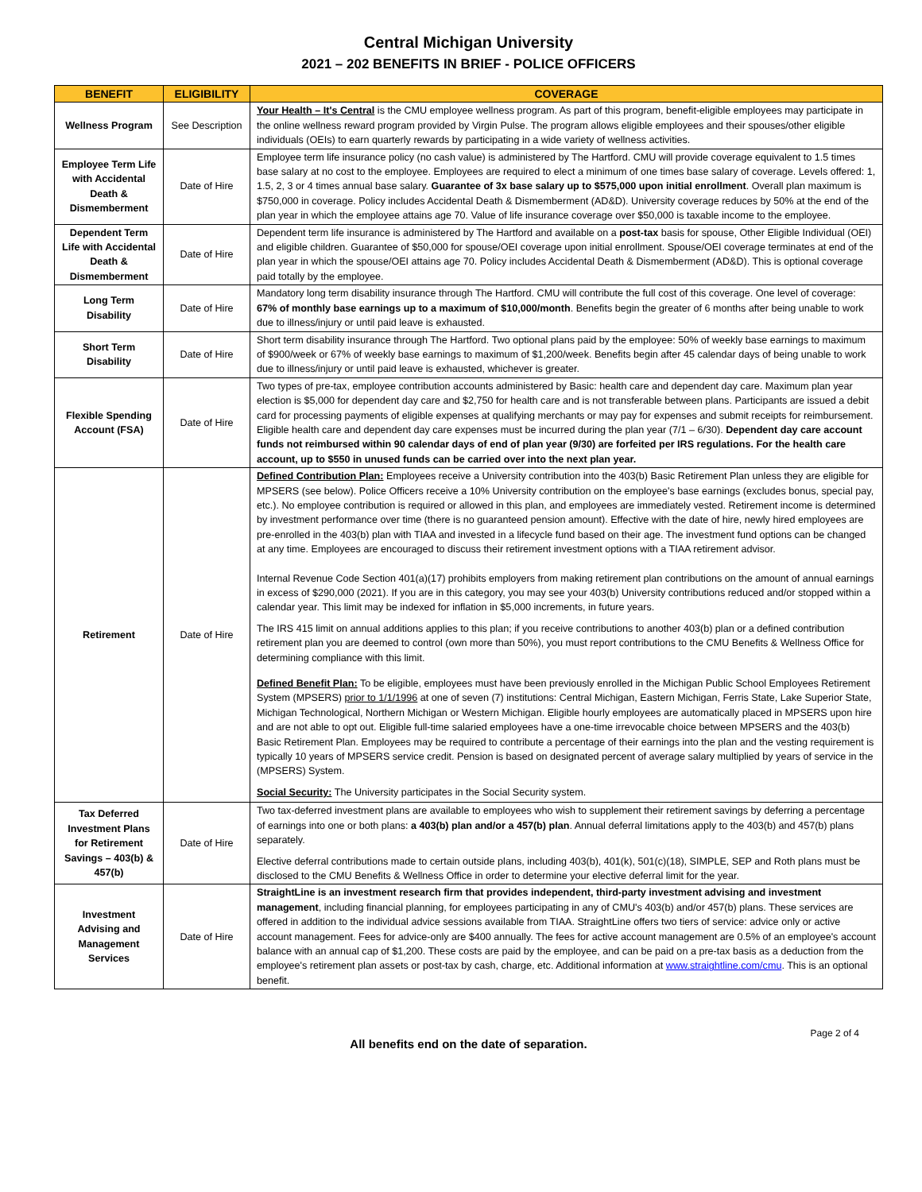Central Michigan University
2021 – 202 BENEFITS IN BRIEF - POLICE OFFICERS
| BENEFIT | ELIGIBILITY | COVERAGE |
| --- | --- | --- |
| Wellness Program | See Description | Your Health – It's Central is the CMU employee wellness program. As part of this program, benefit-eligible employees may participate in the online wellness reward program provided by Virgin Pulse. The program allows eligible employees and their spouses/other eligible individuals (OEIs) to earn quarterly rewards by participating in a wide variety of wellness activities. |
| Employee Term Life with Accidental Death & Dismemberment | Date of Hire | Employee term life insurance policy (no cash value) is administered by The Hartford. CMU will provide coverage equivalent to 1.5 times base salary at no cost to the employee. Employees are required to elect a minimum of one times base salary of coverage. Levels offered: 1, 1.5, 2, 3 or 4 times annual base salary. Guarantee of 3x base salary up to $575,000 upon initial enrollment . Overall plan maximum is $750,000 in coverage. Policy includes Accidental Death & Dismemberment (AD&D). University coverage reduces by 50% at the end of the plan year in which the employee attains age 70. Value of life insurance coverage over $50,000 is taxable income to the employee. |
| Dependent Term Life with Accidental Death & Dismemberment | Date of Hire | Dependent term life insurance is administered by The Hartford and available on a post-tax basis for spouse, Other Eligible Individual (OEI) and eligible children. Guarantee of $50,000 for spouse/OEI coverage upon initial enrollment. Spouse/OEI coverage terminates at end of the plan year in which the spouse/OEI attains age 70. Policy includes Accidental Death & Dismemberment (AD&D). This is optional coverage paid totally by the employee. |
| Long Term Disability | Date of Hire | Mandatory long term disability insurance through The Hartford. CMU will contribute the full cost of this coverage. One level of coverage: 67% of monthly base earnings up to a maximum of $10,000/month . Benefits begin the greater of 6 months after being unable to work due to illness/injury or until paid leave is exhausted. |
| Short Term Disability | Date of Hire | Short term disability insurance through The Hartford. Two optional plans paid by the employee: 50% of weekly base earnings to maximum of $900/week or 67% of weekly base earnings to maximum of $1,200/week. Benefits begin after 45 calendar days of being unable to work due to illness/injury or until paid leave is exhausted, whichever is greater. |
| Flexible Spending Account (FSA) | Date of Hire | Two types of pre-tax, employee contribution accounts administered by Basic: health care and dependent day care. Maximum plan year election is $5,000 for dependent day care and $2,750 for health care and is not transferable between plans. Participants are issued a debit card for processing payments of eligible expenses at qualifying merchants or may pay for expenses and submit receipts for reimbursement. Eligible health care and dependent day care expenses must be incurred during the plan year (7/1 – 6/30). Dependent day care account funds not reimbursed within 90 calendar days of end of plan year (9/30) are forfeited per IRS regulations. For the health care account, up to $550 in unused funds can be carried over into the next plan year. |
| Retirement | Date of Hire | Defined Contribution Plan: Employees receive a University contribution into the 403(b) Basic Retirement Plan unless they are eligible for MPSERS (see below). Police Officers receive a 10% University contribution on the employee's base earnings (excludes bonus, special pay, etc.). No employee contribution is required or allowed in this plan, and employees are immediately vested. Retirement income is determined by investment performance over time (there is no guaranteed pension amount). Effective with the date of hire, newly hired employees are pre-enrolled in the 403(b) plan with TIAA and invested in a lifecycle fund based on their age. The investment fund options can be changed at any time. Employees are encouraged to discuss their retirement investment options with a TIAA retirement advisor. Internal Revenue Code Section 401(a)(17) prohibits employers from making retirement plan contributions on the amount of annual earnings in excess of $290,000 (2021). If you are in this category, you may see your 403(b) University contributions reduced and/or stopped within a calendar year. This limit may be indexed for inflation in $5,000 increments, in future years. The IRS 415 limit on annual additions applies to this plan; if you receive contributions to another 403(b) plan or a defined contribution retirement plan you are deemed to control (own more than 50%), you must report contributions to the CMU Benefits & Wellness Office for determining compliance with this limit. Defined Benefit Plan: To be eligible, employees must have been previously enrolled in the Michigan Public School Employees Retirement System (MPSERS) prior to 1/1/1996 at one of seven (7) institutions: Central Michigan, Eastern Michigan, Ferris State, Lake Superior State, Michigan Technological, Northern Michigan or Western Michigan. Eligible hourly employees are automatically placed in MPSERS upon hire and are not able to opt out. Eligible full-time salaried employees have a one-time irrevocable choice between MPSERS and the 403(b) Basic Retirement Plan. Employees may be required to contribute a percentage of their earnings into the plan and the vesting requirement is typically 10 years of MPSERS service credit. Pension is based on designated percent of average salary multiplied by years of service in the (MPSERS) System. Social Security: The University participates in the Social Security system. |
| Tax Deferred Investment Plans for Retirement Savings – 403(b) & 457(b) | Date of Hire | Two tax-deferred investment plans are available to employees who wish to supplement their retirement savings by deferring a percentage of earnings into one or both plans: a 403(b) plan and/or a 457(b) plan . Annual deferral limitations apply to the 403(b) and 457(b) plans separately. Elective deferral contributions made to certain outside plans, including 403(b), 401(k), 501(c)(18), SIMPLE, SEP and Roth plans must be disclosed to the CMU Benefits & Wellness Office in order to determine your elective deferral limit for the year. |
| Investment Advising and Management Services | Date of Hire | StraightLine is an investment research firm that provides independent, third-party investment advising and investment management , including financial planning, for employees participating in any of CMU's 403(b) and/or 457(b) plans. These services are offered in addition to the individual advice sessions available from TIAA. StraightLine offers two tiers of service: advice only or active account management. Fees for advice-only are $400 annually. The fees for active account management are 0.5% of an employee's account balance with an annual cap of $1,200. These costs are paid by the employee, and can be paid on a pre-tax basis as a deduction from the employee's retirement plan assets or post-tax by cash, charge, etc. Additional information at www.straightline.com/cmu . This is an optional benefit. |
Page 2 of 4
All benefits end on the date of separation.